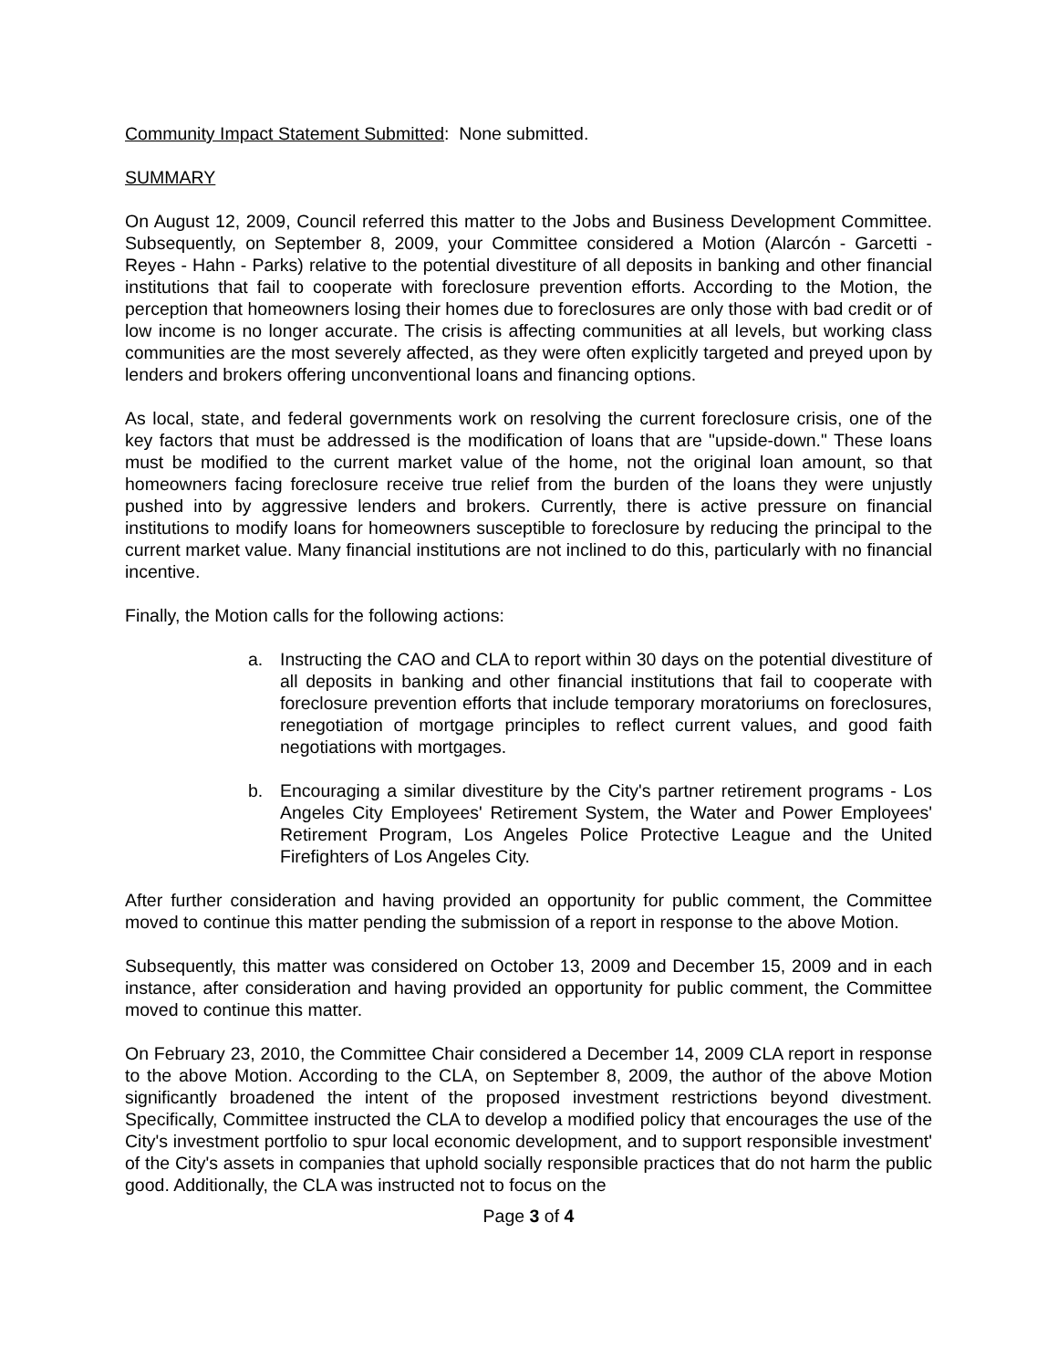Community Impact Statement Submitted: None submitted.
SUMMARY
On August 12, 2009, Council referred this matter to the Jobs and Business Development Committee. Subsequently, on September 8, 2009, your Committee considered a Motion (Alarcón - Garcetti - Reyes - Hahn - Parks) relative to the potential divestiture of all deposits in banking and other financial institutions that fail to cooperate with foreclosure prevention efforts. According to the Motion, the perception that homeowners losing their homes due to foreclosures are only those with bad credit or of low income is no longer accurate. The crisis is affecting communities at all levels, but working class communities are the most severely affected, as they were often explicitly targeted and preyed upon by lenders and brokers offering unconventional loans and financing options.
As local, state, and federal governments work on resolving the current foreclosure crisis, one of the key factors that must be addressed is the modification of loans that are "upside-down." These loans must be modified to the current market value of the home, not the original loan amount, so that homeowners facing foreclosure receive true relief from the burden of the loans they were unjustly pushed into by aggressive lenders and brokers. Currently, there is active pressure on financial institutions to modify loans for homeowners susceptible to foreclosure by reducing the principal to the current market value. Many financial institutions are not inclined to do this, particularly with no financial incentive.
Finally, the Motion calls for the following actions:
a. Instructing the CAO and CLA to report within 30 days on the potential divestiture of all deposits in banking and other financial institutions that fail to cooperate with foreclosure prevention efforts that include temporary moratoriums on foreclosures, renegotiation of mortgage principles to reflect current values, and good faith negotiations with mortgages.
b. Encouraging a similar divestiture by the City's partner retirement programs - Los Angeles City Employees' Retirement System, the Water and Power Employees' Retirement Program, Los Angeles Police Protective League and the United Firefighters of Los Angeles City.
After further consideration and having provided an opportunity for public comment, the Committee moved to continue this matter pending the submission of a report in response to the above Motion.
Subsequently, this matter was considered on October 13, 2009 and December 15, 2009 and in each instance, after consideration and having provided an opportunity for public comment, the Committee moved to continue this matter.
On February 23, 2010, the Committee Chair considered a December 14, 2009 CLA report in response to the above Motion. According to the CLA, on September 8, 2009, the author of the above Motion significantly broadened the intent of the proposed investment restrictions beyond divestment. Specifically, Committee instructed the CLA to develop a modified policy that encourages the use of the City's investment portfolio to spur local economic development, and to support responsible investment' of the City's assets in companies that uphold socially responsible practices that do not harm the public good. Additionally, the CLA was instructed not to focus on the
Page 3 of 4